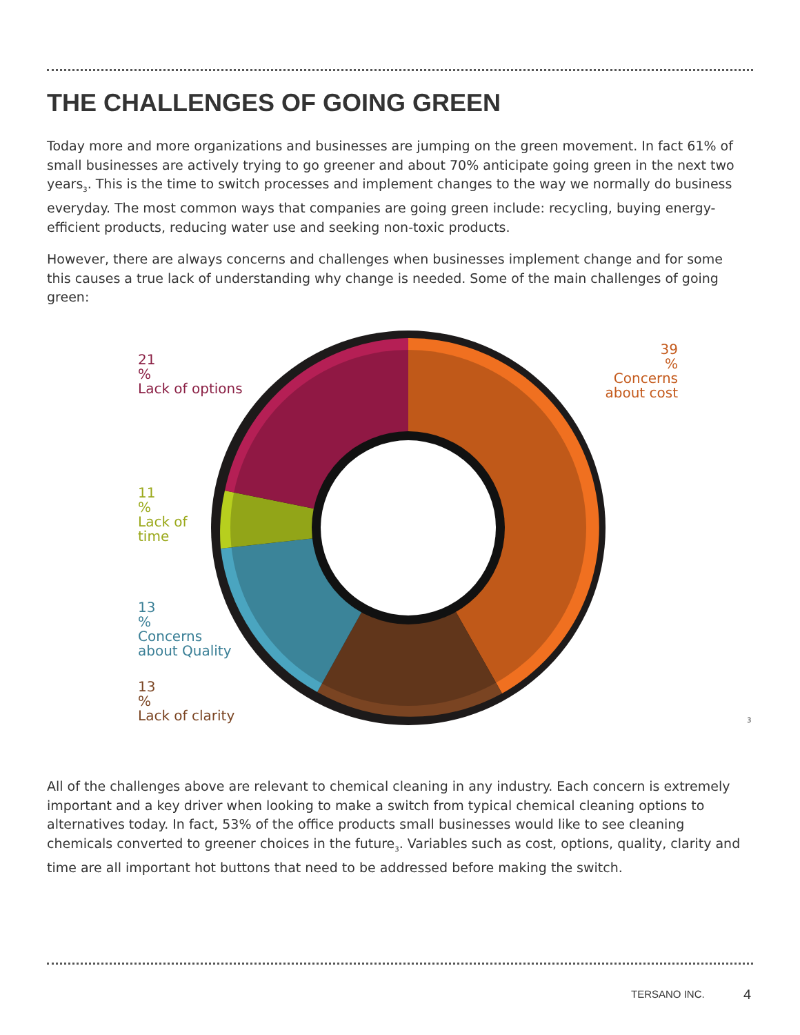THE CHALLENGES OF GOING GREEN
Today more and more organizations and businesses are jumping on the green movement. In fact 61% of small businesses are actively trying to go greener and about 70% anticipate going green in the next two years<sub>3</sub>. This is the time to switch processes and implement changes to the way we normally do business everyday. The most common ways that companies are going green include: recycling, buying energy-efficient products, reducing water use and seeking non-toxic products.
However, there are always concerns and challenges when businesses implement change and for some this causes a true lack of understanding why change is needed. Some of the main challenges of going green:
21
%
Lack of options
39
%
Concerns about cost
11
%
Lack of
time
13
%
Concerns
about Quality
13
%
Lack of clarity
3
All of the challenges above are relevant to chemical cleaning in any industry. Each concern is extremely important and a key driver when looking to make a switch from typical chemical cleaning options to alternatives today. In fact, 53% of the office products small businesses would like to see cleaning chemicals converted to greener choices in the future<sub>3</sub>. Variables such as cost, options, quality, clarity and time are all important hot buttons that need to be addressed before making the switch.
TERSANO INC. 4